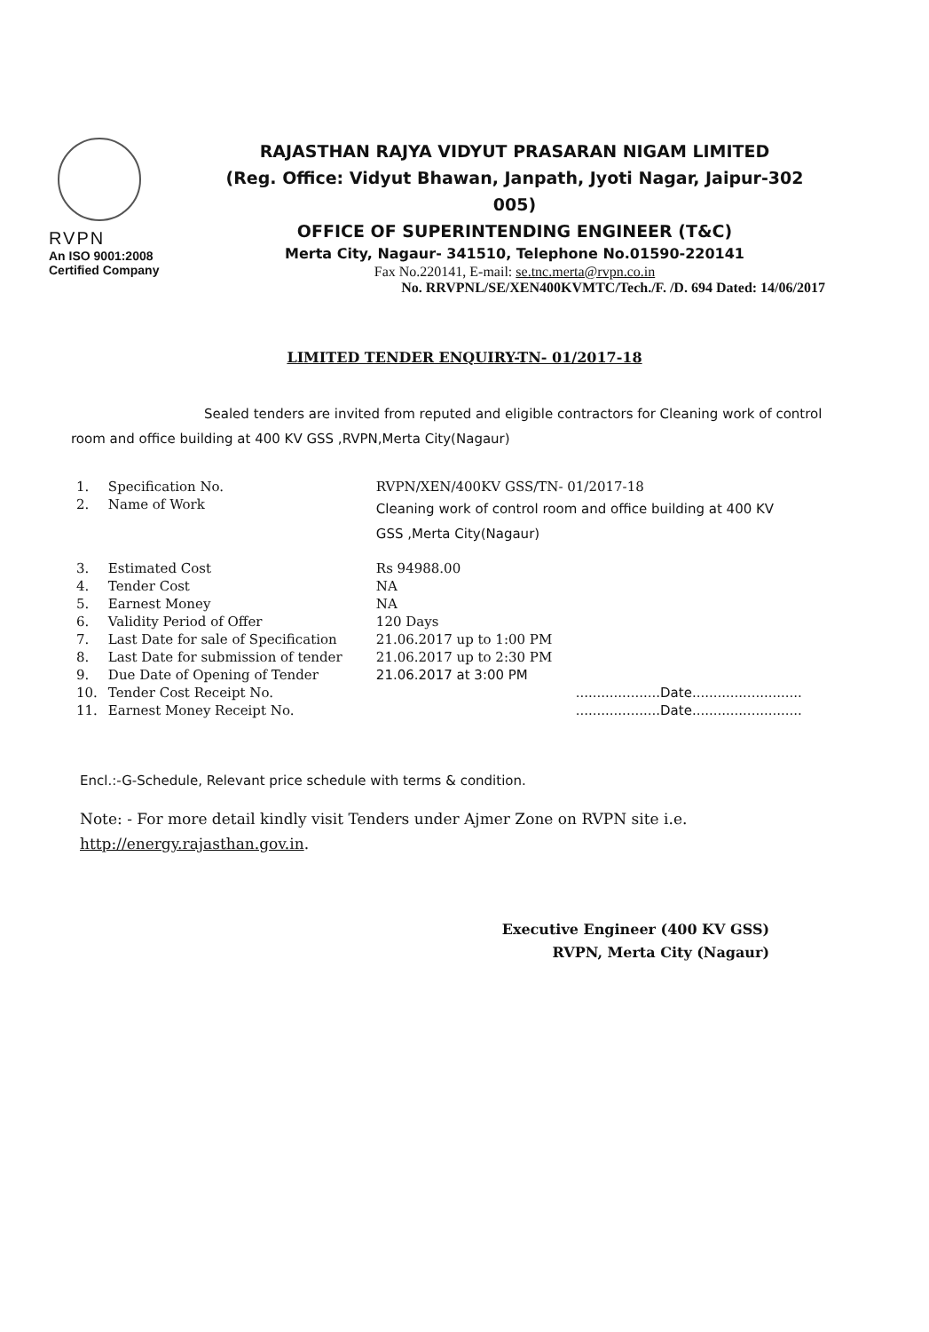RVPN
An ISO 9001:2008
Certified Company
RAJASTHAN RAJYA VIDYUT PRASARAN NIGAM LIMITED
(Reg. Office: Vidyut Bhawan, Janpath, Jyoti Nagar, Jaipur-302 005)
OFFICE OF SUPERINTENDING ENGINEER (T&C)
Merta City, Nagaur- 341510, Telephone No.01590-220141
Fax No.220141, E-mail: se.tnc.merta@rvpn.co.in
No. RRVPNL/SE/XEN400KVMTC/Tech./F. /D. 694 Dated: 14/06/2017
LIMITED TENDER ENQUIRY-TN- 01/2017-18
Sealed tenders are invited from reputed and eligible contractors for Cleaning work of control room and office building at 400 KV GSS ,RVPN,Merta City(Nagaur)
| 1. | Specification No. | RVPN/XEN/400KV GSS/TN- 01/2017-18 |
| 2. | Name of Work | Cleaning work of control room and office building at 400 KV GSS ,Merta City(Nagaur) |
| 3. | Estimated Cost | Rs 94988.00 |
| 4. | Tender Cost | NA |
| 5. | Earnest Money | NA |
| 6. | Validity Period of Offer | 120 Days |
| 7. | Last Date for sale of Specification | 21.06.2017 up to 1:00 PM |
| 8. | Last Date for submission of tender | 21.06.2017 up to 2:30 PM |
| 9. | Due Date of Opening of Tender | 21.06.2017 at 3:00 PM |
| 10. | Tender Cost Receipt No. | ....................Date.......................... |
| 11. | Earnest Money Receipt No. | ....................Date.......................... |
Encl.:-G-Schedule, Relevant price schedule with terms & condition.
Note: - For more detail kindly visit Tenders under Ajmer Zone on RVPN site i.e. http://energy.rajasthan.gov.in.
Executive Engineer (400 KV GSS)
RVPN, Merta City (Nagaur)